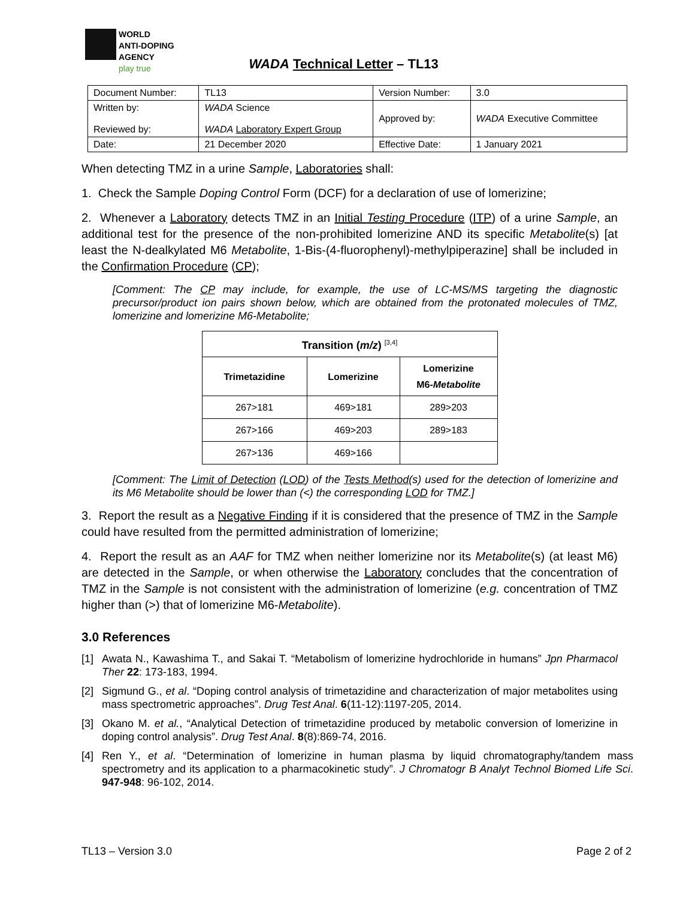WORLD
ANTI-DOPING
AGENCY
play true
WADA Technical Letter – TL13
| Document Number: | TL13 | Version Number: | 3.0 |
| Written by: Reviewed by: | WADA Science WADA Laboratory Expert Group | Approved by: | WADA Executive Committee |
| Date: | 21 December 2020 | Effective Date: | 1 January 2021 |
When detecting TMZ in a urine Sample, Laboratories shall:
1. Check the Sample Doping Control Form (DCF) for a declaration of use of lomerizine;
2. Whenever a Laboratory detects TMZ in an Initial Testing Procedure (ITP) of a urine Sample, an additional test for the presence of the non-prohibited lomerizine AND its specific Metabolite(s) [at least the N-dealkylated M6 Metabolite, 1-Bis-(4-fluorophenyl)-methylpiperazine] shall be included in the Confirmation Procedure (CP);
[Comment: The CP may include, for example, the use of LC-MS/MS targeting the diagnostic precursor/product ion pairs shown below, which are obtained from the protonated molecules of TMZ, lomerizine and lomerizine M6-Metabolite;
| Transition ( m/z ) <sup>[3,4]</sup> | | |
| --- | --- | --- |
| Trimetazidine | Lomerizine | Lomerizine M6- Metabolite |
| 267>181 | 469>181 | 289>203 |
| 267>166 | 469>203 | 289>183 |
| 267>136 | 469>166 | |
[Comment: The Limit of Detection (LOD) of the Tests Method(s) used for the detection of lomerizine and its M6 Metabolite should be lower than (<) the corresponding LOD for TMZ.]
3. Report the result as a Negative Finding if it is considered that the presence of TMZ in the Sample could have resulted from the permitted administration of lomerizine;
4. Report the result as an AAF for TMZ when neither lomerizine nor its Metabolite(s) (at least M6) are detected in the Sample, or when otherwise the Laboratory concludes that the concentration of TMZ in the Sample is not consistent with the administration of lomerizine (e.g. concentration of TMZ higher than (>) that of lomerizine M6-Metabolite).
3.0 References
[1] Awata N., Kawashima T., and Sakai T. “Metabolism of lomerizine hydrochloride in humans” Jpn Pharmacol Ther 22: 173-183, 1994.
[2] Sigmund G., et al. “Doping control analysis of trimetazidine and characterization of major metabolites using mass spectrometric approaches”. Drug Test Anal. 6(11-12):1197-205, 2014.
[3] Okano M. et al., “Analytical Detection of trimetazidine produced by metabolic conversion of lomerizine in doping control analysis”. Drug Test Anal. 8(8):869-74, 2016.
[4] Ren Y., et al. “Determination of lomerizine in human plasma by liquid chromatography/tandem mass spectrometry and its application to a pharmacokinetic study”. J Chromatogr B Analyt Technol Biomed Life Sci. 947-948: 96-102, 2014.
TL13 – Version 3.0 Page 2 of 2